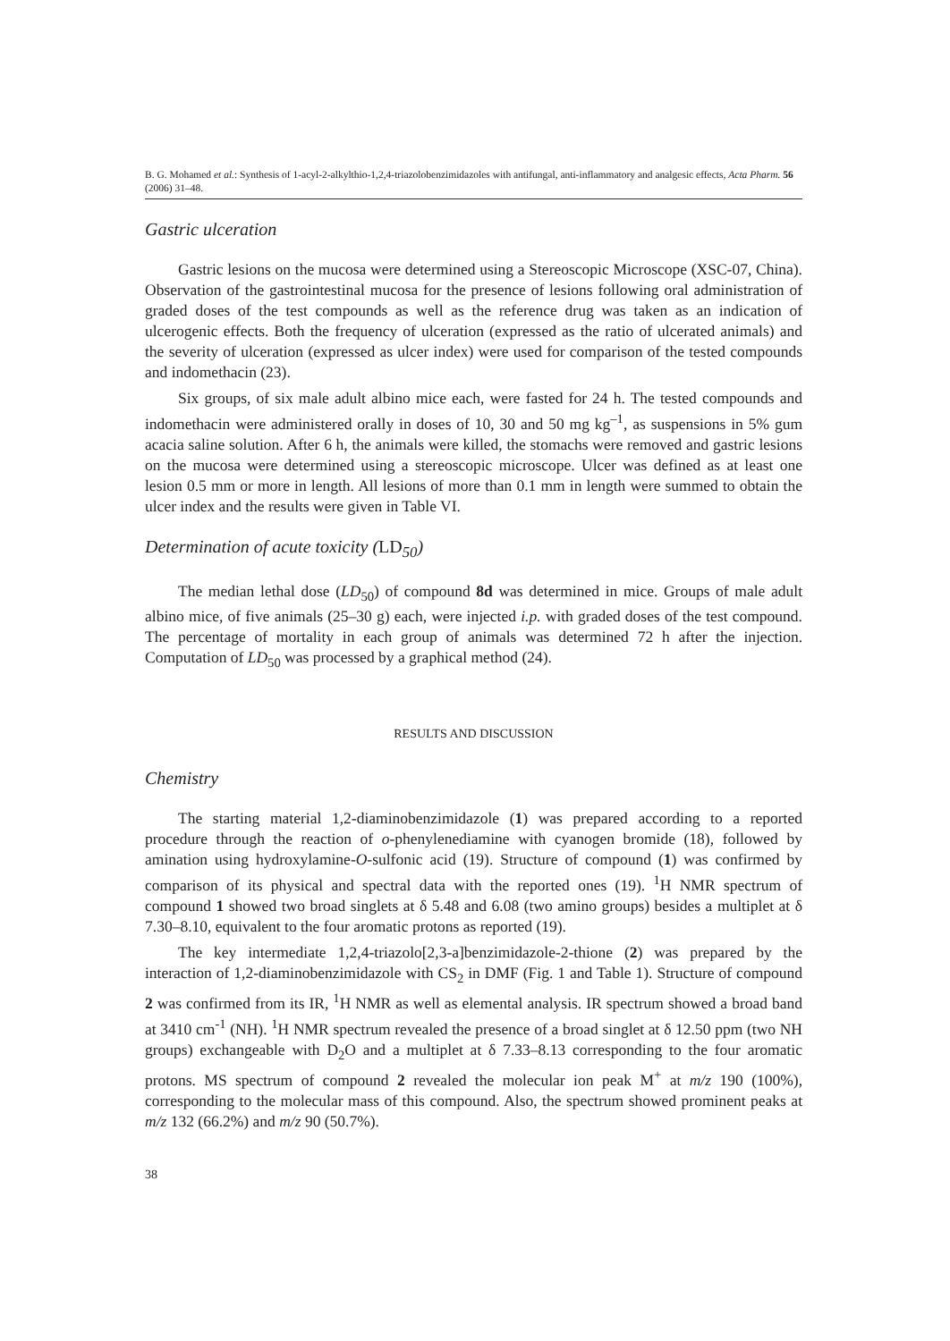B. G. Mohamed et al.: Synthesis of 1-acyl-2-alkylthio-1,2,4-triazolobenzimidazoles with antifungal, anti-inflammatory and analgesic effects, Acta Pharm. 56 (2006) 31–48.
Gastric ulceration
Gastric lesions on the mucosa were determined using a Stereoscopic Microscope (XSC-07, China). Observation of the gastrointestinal mucosa for the presence of lesions following oral administration of graded doses of the test compounds as well as the reference drug was taken as an indication of ulcerogenic effects. Both the frequency of ulceration (expressed as the ratio of ulcerated animals) and the severity of ulceration (expressed as ulcer index) were used for comparison of the tested compounds and indomethacin (23).
Six groups, of six male adult albino mice each, were fasted for 24 h. The tested compounds and indomethacin were administered orally in doses of 10, 30 and 50 mg kg<sup>–1</sup>, as suspensions in 5% gum acacia saline solution. After 6 h, the animals were killed, the stomachs were removed and gastric lesions on the mucosa were determined using a stereoscopic microscope. Ulcer was defined as at least one lesion 0.5 mm or more in length. All lesions of more than 0.1 mm in length were summed to obtain the ulcer index and the results were given in Table VI.
Determination of acute toxicity (LD<sub>50</sub>)
The median lethal dose (LD<sub>50</sub>) of compound 8d was determined in mice. Groups of male adult albino mice, of five animals (25–30 g) each, were injected i.p. with graded doses of the test compound. The percentage of mortality in each group of animals was determined 72 h after the injection. Computation of LD<sub>50</sub> was processed by a graphical method (24).
RESULTS AND DISCUSSION
Chemistry
The starting material 1,2-diaminobenzimidazole (1) was prepared according to a reported procedure through the reaction of o-phenylenediamine with cyanogen bromide (18), followed by amination using hydroxylamine-O-sulfonic acid (19). Structure of compound (1) was confirmed by comparison of its physical and spectral data with the reported ones (19). <sup>1</sup>H NMR spectrum of compound 1 showed two broad singlets at δ 5.48 and 6.08 (two amino groups) besides a multiplet at δ 7.30–8.10, equivalent to the four aromatic protons as reported (19).
The key intermediate 1,2,4-triazolo[2,3-a]benzimidazole-2-thione (2) was prepared by the interaction of 1,2-diaminobenzimidazole with CS<sub>2</sub> in DMF (Fig. 1 and Table 1). Structure of compound 2 was confirmed from its IR, <sup>1</sup>H NMR as well as elemental analysis. IR spectrum showed a broad band at 3410 cm<sup>-1</sup> (NH). <sup>1</sup>H NMR spectrum revealed the presence of a broad singlet at δ 12.50 ppm (two NH groups) exchangeable with D<sub>2</sub>O and a multiplet at δ 7.33–8.13 corresponding to the four aromatic protons. MS spectrum of compound 2 revealed the molecular ion peak M<sup>+</sup> at m/z 190 (100%), corresponding to the molecular mass of this compound. Also, the spectrum showed prominent peaks at m/z 132 (66.2%) and m/z 90 (50.7%).
38